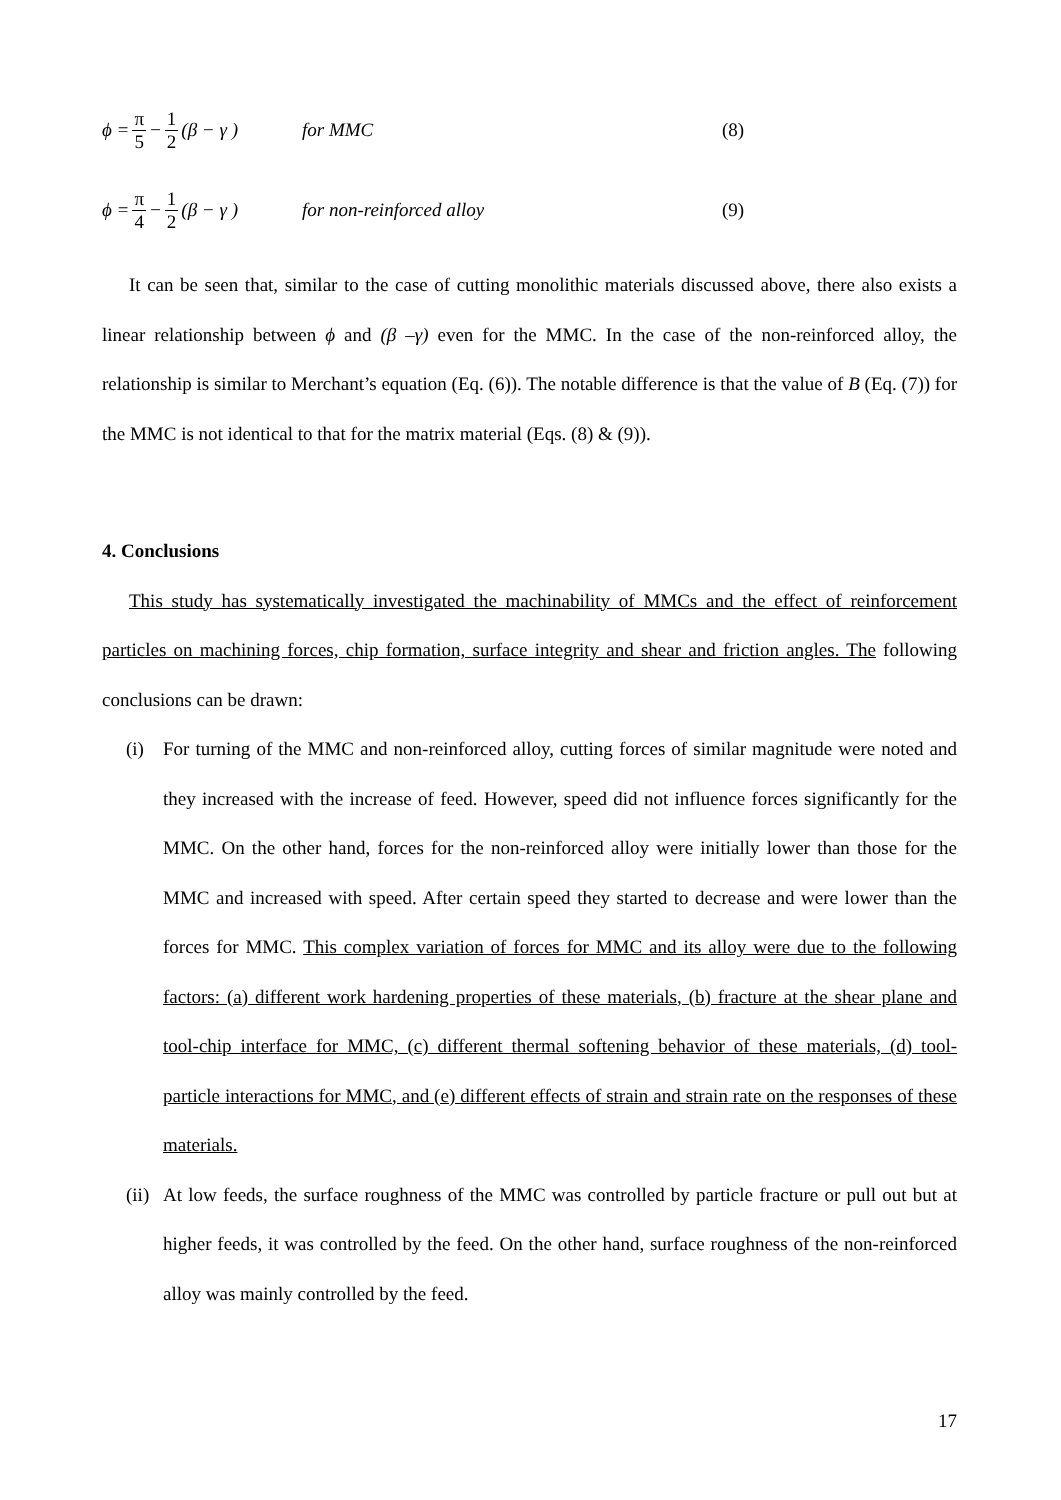ϕ = π 5 − 1 2 (β − γ )
for MMC (8)
ϕ = π 4 − 1 2 (β − γ )
for non-reinforced alloy (9)
It can be seen that, similar to the case of cutting monolithic materials discussed above, there also exists a linear relationship between ϕ and (β –γ) even for the MMC. In the case of the non-reinforced alloy, the relationship is similar to Merchant’s equation (Eq. (6)). The notable difference is that the value of B (Eq. (7)) for the MMC is not identical to that for the matrix material (Eqs. (8) & (9)).
4. Conclusions
This study has systematically investigated the machinability of MMCs and the effect of reinforcement particles on machining forces, chip formation, surface integrity and shear and friction angles. The following conclusions can be drawn:
(i) For turning of the MMC and non-reinforced alloy, cutting forces of similar magnitude were noted and they increased with the increase of feed. However, speed did not influence forces significantly for the MMC. On the other hand, forces for the non-reinforced alloy were initially lower than those for the MMC and increased with speed. After certain speed they started to decrease and were lower than the forces for MMC. This complex variation of forces for MMC and its alloy were due to the following factors: (a) different work hardening properties of these materials, (b) fracture at the shear plane and tool-chip interface for MMC, (c) different thermal softening behavior of these materials, (d) tool-particle interactions for MMC, and (e) different effects of strain and strain rate on the responses of these materials.
(ii) At low feeds, the surface roughness of the MMC was controlled by particle fracture or pull out but at higher feeds, it was controlled by the feed. On the other hand, surface roughness of the non-reinforced alloy was mainly controlled by the feed.
17